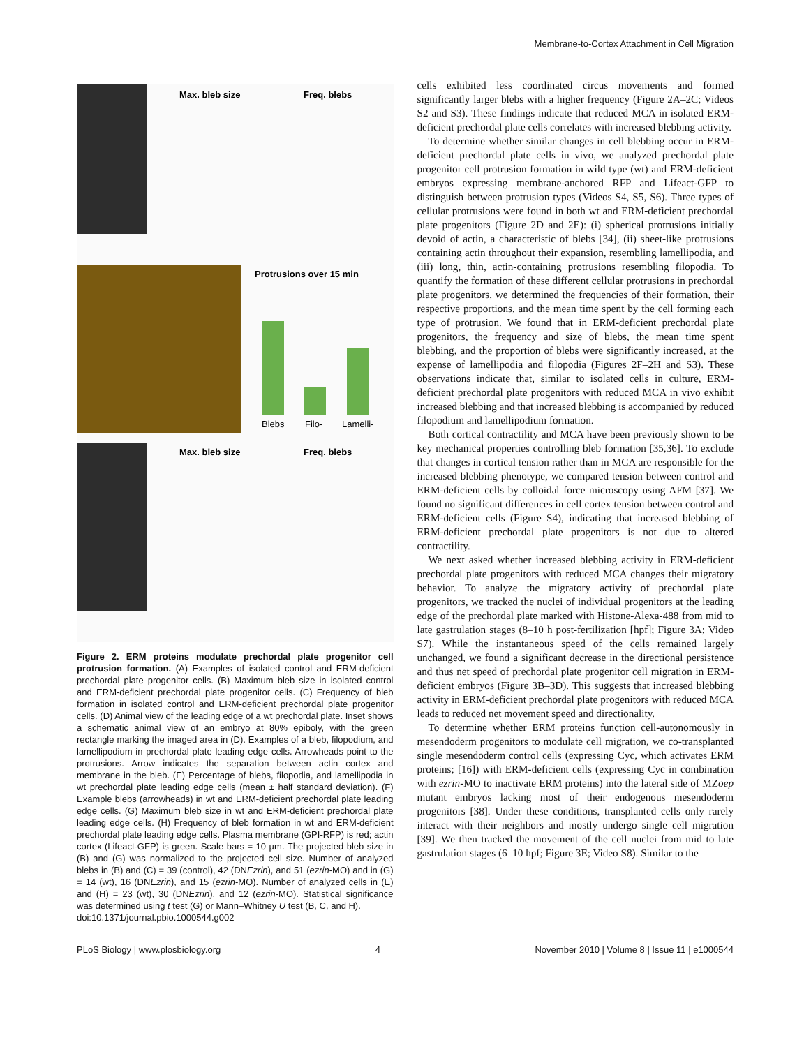Membrane-to-Cortex Attachment in Cell Migration
Max. bleb size
Freq. blebs
Protrusions over 15 min
Blebs
Filo-
Lamelli-
Max. bleb size
Freq. blebs
Figure 2. ERM proteins modulate prechordal plate progenitor cell protrusion formation. (A) Examples of isolated control and ERM-deficient prechordal plate progenitor cells. (B) Maximum bleb size in isolated control and ERM-deficient prechordal plate progenitor cells. (C) Frequency of bleb formation in isolated control and ERM-deficient prechordal plate progenitor cells. (D) Animal view of the leading edge of a wt prechordal plate. Inset shows a schematic animal view of an embryo at 80% epiboly, with the green rectangle marking the imaged area in (D). Examples of a bleb, filopodium, and lamellipodium in prechordal plate leading edge cells. Arrowheads point to the protrusions. Arrow indicates the separation between actin cortex and membrane in the bleb. (E) Percentage of blebs, filopodia, and lamellipodia in wt prechordal plate leading edge cells (mean ± half standard deviation). (F) Example blebs (arrowheads) in wt and ERM-deficient prechordal plate leading edge cells. (G) Maximum bleb size in wt and ERM-deficient prechordal plate leading edge cells. (H) Frequency of bleb formation in wt and ERM-deficient prechordal plate leading edge cells. Plasma membrane (GPI-RFP) is red; actin cortex (Lifeact-GFP) is green. Scale bars = 10 µm. The projected bleb size in (B) and (G) was normalized to the projected cell size. Number of analyzed blebs in (B) and (C) = 39 (control), 42 (DNEzrin), and 51 (ezrin-MO) and in (G) = 14 (wt), 16 (DNEzrin), and 15 (ezrin-MO). Number of analyzed cells in (E) and (H) = 23 (wt), 30 (DNEzrin), and 12 (ezrin-MO). Statistical significance was determined using t test (G) or Mann–Whitney U test (B, C, and H).
doi:10.1371/journal.pbio.1000544.g002
cells exhibited less coordinated circus movements and formed significantly larger blebs with a higher frequency (Figure 2A–2C; Videos S2 and S3). These findings indicate that reduced MCA in isolated ERM-deficient prechordal plate cells correlates with increased blebbing activity.
To determine whether similar changes in cell blebbing occur in ERM-deficient prechordal plate cells in vivo, we analyzed prechordal plate progenitor cell protrusion formation in wild type (wt) and ERM-deficient embryos expressing membrane-anchored RFP and Lifeact-GFP to distinguish between protrusion types (Videos S4, S5, S6). Three types of cellular protrusions were found in both wt and ERM-deficient prechordal plate progenitors (Figure 2D and 2E): (i) spherical protrusions initially devoid of actin, a characteristic of blebs [34], (ii) sheet-like protrusions containing actin throughout their expansion, resembling lamellipodia, and (iii) long, thin, actin-containing protrusions resembling filopodia. To quantify the formation of these different cellular protrusions in prechordal plate progenitors, we determined the frequencies of their formation, their respective proportions, and the mean time spent by the cell forming each type of protrusion. We found that in ERM-deficient prechordal plate progenitors, the frequency and size of blebs, the mean time spent blebbing, and the proportion of blebs were significantly increased, at the expense of lamellipodia and filopodia (Figures 2F–2H and S3). These observations indicate that, similar to isolated cells in culture, ERM-deficient prechordal plate progenitors with reduced MCA in vivo exhibit increased blebbing and that increased blebbing is accompanied by reduced filopodium and lamellipodium formation.
Both cortical contractility and MCA have been previously shown to be key mechanical properties controlling bleb formation [35,36]. To exclude that changes in cortical tension rather than in MCA are responsible for the increased blebbing phenotype, we compared tension between control and ERM-deficient cells by colloidal force microscopy using AFM [37]. We found no significant differences in cell cortex tension between control and ERM-deficient cells (Figure S4), indicating that increased blebbing of ERM-deficient prechordal plate progenitors is not due to altered contractility.
We next asked whether increased blebbing activity in ERM-deficient prechordal plate progenitors with reduced MCA changes their migratory behavior. To analyze the migratory activity of prechordal plate progenitors, we tracked the nuclei of individual progenitors at the leading edge of the prechordal plate marked with Histone-Alexa-488 from mid to late gastrulation stages (8–10 h post-fertilization [hpf]; Figure 3A; Video S7). While the instantaneous speed of the cells remained largely unchanged, we found a significant decrease in the directional persistence and thus net speed of prechordal plate progenitor cell migration in ERM-deficient embryos (Figure 3B–3D). This suggests that increased blebbing activity in ERM-deficient prechordal plate progenitors with reduced MCA leads to reduced net movement speed and directionality.
To determine whether ERM proteins function cell-autonomously in mesendoderm progenitors to modulate cell migration, we co-transplanted single mesendoderm control cells (expressing Cyc, which activates ERM proteins; [16]) with ERM-deficient cells (expressing Cyc in combination with ezrin-MO to inactivate ERM proteins) into the lateral side of MZoep mutant embryos lacking most of their endogenous mesendoderm progenitors [38]. Under these conditions, transplanted cells only rarely interact with their neighbors and mostly undergo single cell migration [39]. We then tracked the movement of the cell nuclei from mid to late gastrulation stages (6–10 hpf; Figure 3E; Video S8). Similar to the
PLoS Biology | www.plosbiology.org 4 November 2010 | Volume 8 | Issue 11 | e1000544